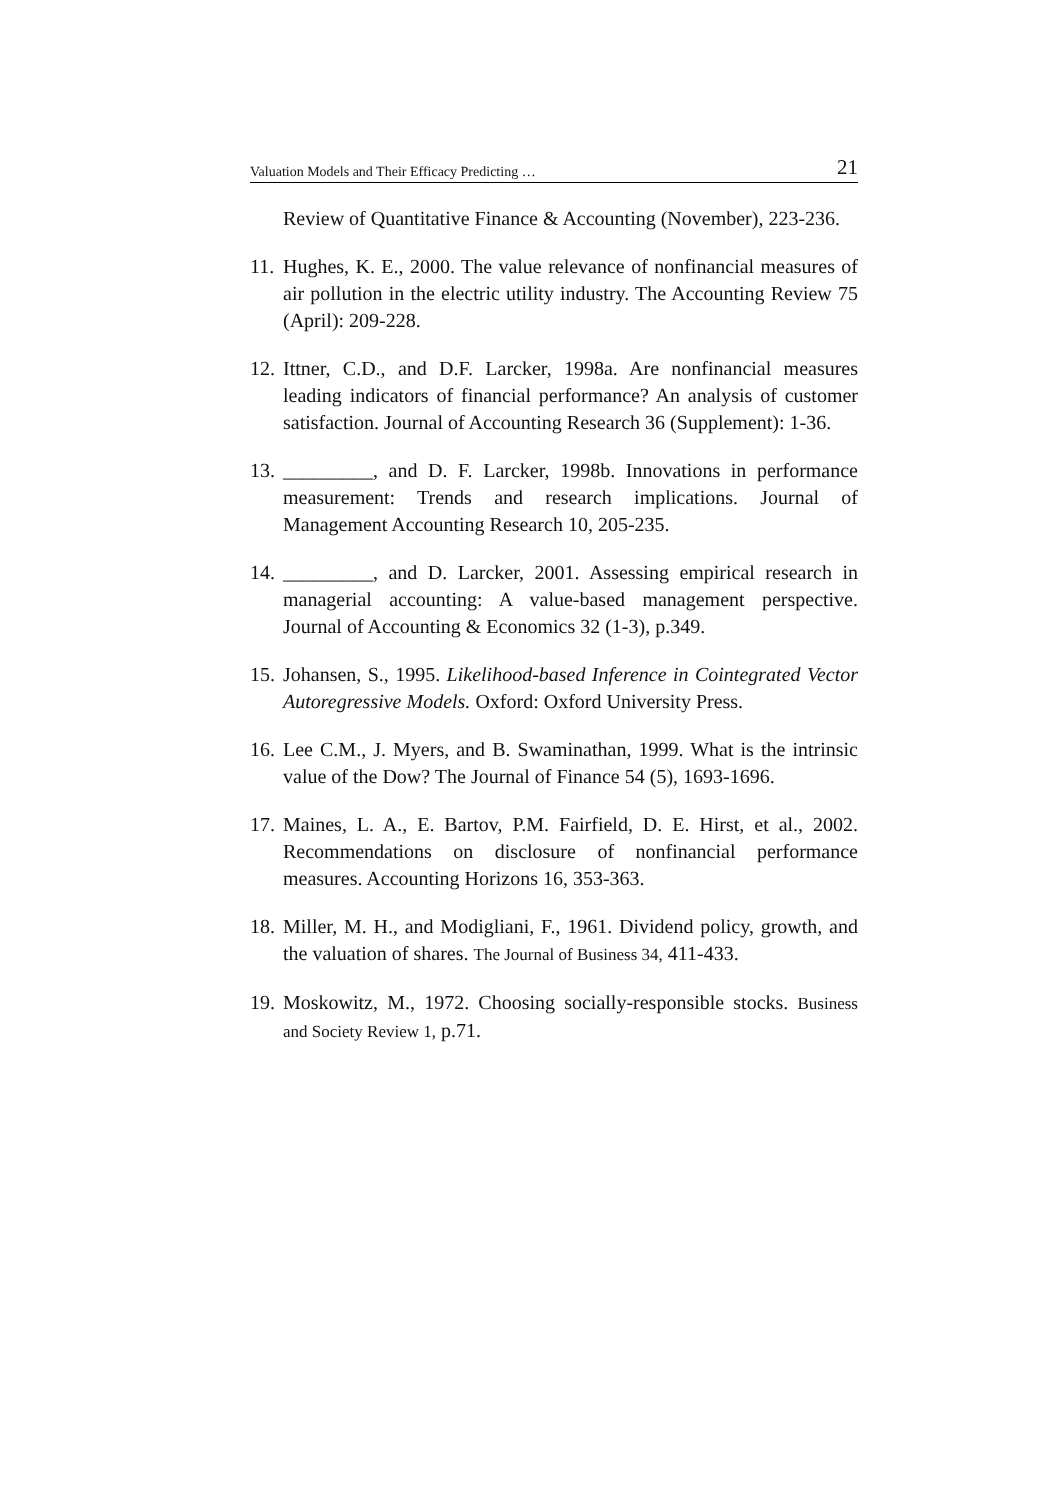Valuation Models and Their Efficacy Predicting … 21
Review of Quantitative Finance & Accounting (November), 223-236.
11. Hughes, K. E., 2000. The value relevance of nonfinancial measures of air pollution in the electric utility industry. The Accounting Review 75 (April): 209-228.
12. Ittner, C.D., and D.F. Larcker, 1998a. Are nonfinancial measures leading indicators of financial performance? An analysis of customer satisfaction. Journal of Accounting Research 36 (Supplement): 1-36.
13. _________, and D. F. Larcker, 1998b. Innovations in performance measurement: Trends and research implications. Journal of Management Accounting Research 10, 205-235.
14. _________, and D. Larcker, 2001. Assessing empirical research in managerial accounting: A value-based management perspective. Journal of Accounting & Economics 32 (1-3), p.349.
15. Johansen, S., 1995. Likelihood-based Inference in Cointegrated Vector Autoregressive Models. Oxford: Oxford University Press.
16. Lee C.M., J. Myers, and B. Swaminathan, 1999. What is the intrinsic value of the Dow? The Journal of Finance 54 (5), 1693-1696.
17. Maines, L. A., E. Bartov, P.M. Fairfield, D. E. Hirst, et al., 2002. Recommendations on disclosure of nonfinancial performance measures. Accounting Horizons 16, 353-363.
18. Miller, M. H., and Modigliani, F., 1961. Dividend policy, growth, and the valuation of shares. The Journal of Business 34, 411-433.
19. Moskowitz, M., 1972. Choosing socially-responsible stocks. Business and Society Review 1, p.71.